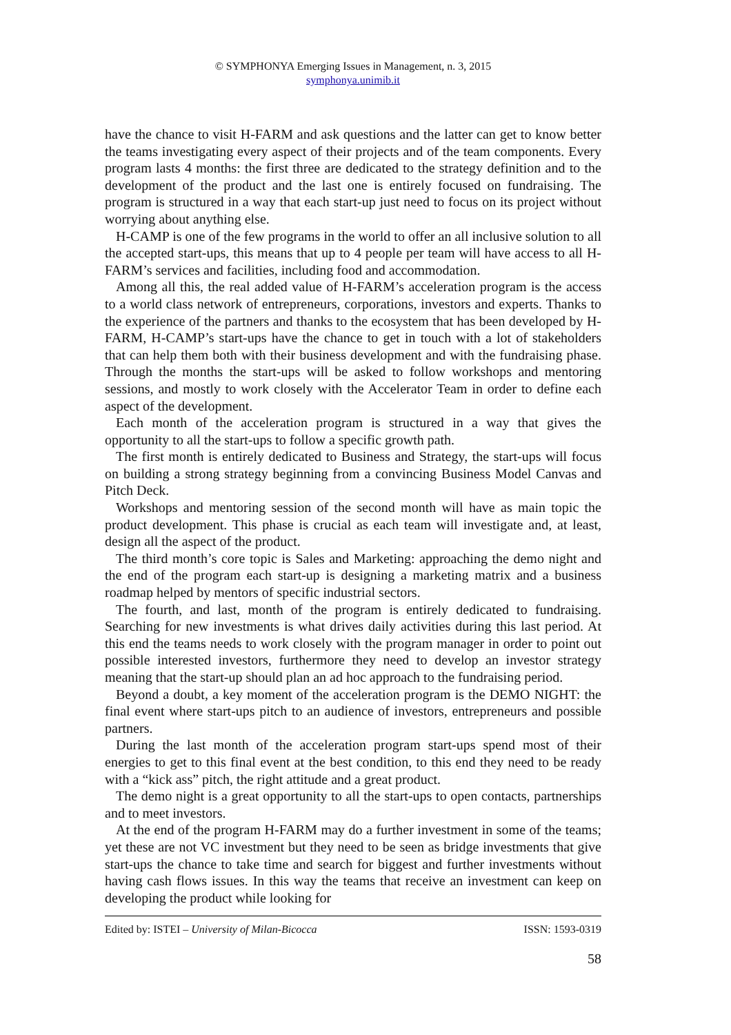© SYMPHONYA Emerging Issues in Management, n. 3, 2015
symphonya.unimib.it
have the chance to visit H-FARM and ask questions and the latter can get to know better the teams investigating every aspect of their projects and of the team components. Every program lasts 4 months: the first three are dedicated to the strategy definition and to the development of the product and the last one is entirely focused on fundraising. The program is structured in a way that each start-up just need to focus on its project without worrying about anything else.
H-CAMP is one of the few programs in the world to offer an all inclusive solution to all the accepted start-ups, this means that up to 4 people per team will have access to all H-FARM’s services and facilities, including food and accommodation.
Among all this, the real added value of H-FARM’s acceleration program is the access to a world class network of entrepreneurs, corporations, investors and experts. Thanks to the experience of the partners and thanks to the ecosystem that has been developed by H-FARM, H-CAMP’s start-ups have the chance to get in touch with a lot of stakeholders that can help them both with their business development and with the fundraising phase. Through the months the start-ups will be asked to follow workshops and mentoring sessions, and mostly to work closely with the Accelerator Team in order to define each aspect of the development.
Each month of the acceleration program is structured in a way that gives the opportunity to all the start-ups to follow a specific growth path.
The first month is entirely dedicated to Business and Strategy, the start-ups will focus on building a strong strategy beginning from a convincing Business Model Canvas and Pitch Deck.
Workshops and mentoring session of the second month will have as main topic the product development. This phase is crucial as each team will investigate and, at least, design all the aspect of the product.
The third month’s core topic is Sales and Marketing: approaching the demo night and the end of the program each start-up is designing a marketing matrix and a business roadmap helped by mentors of specific industrial sectors.
The fourth, and last, month of the program is entirely dedicated to fundraising. Searching for new investments is what drives daily activities during this last period. At this end the teams needs to work closely with the program manager in order to point out possible interested investors, furthermore they need to develop an investor strategy meaning that the start-up should plan an ad hoc approach to the fundraising period.
Beyond a doubt, a key moment of the acceleration program is the DEMO NIGHT: the final event where start-ups pitch to an audience of investors, entrepreneurs and possible partners.
During the last month of the acceleration program start-ups spend most of their energies to get to this final event at the best condition, to this end they need to be ready with a “kick ass” pitch, the right attitude and a great product.
The demo night is a great opportunity to all the start-ups to open contacts, partnerships and to meet investors.
At the end of the program H-FARM may do a further investment in some of the teams; yet these are not VC investment but they need to be seen as bridge investments that give start-ups the chance to take time and search for biggest and further investments without having cash flows issues. In this way the teams that receive an investment can keep on developing the product while looking for
Edited by: ISTEI – University of Milan-Bicocca ISSN: 1593-0319
58